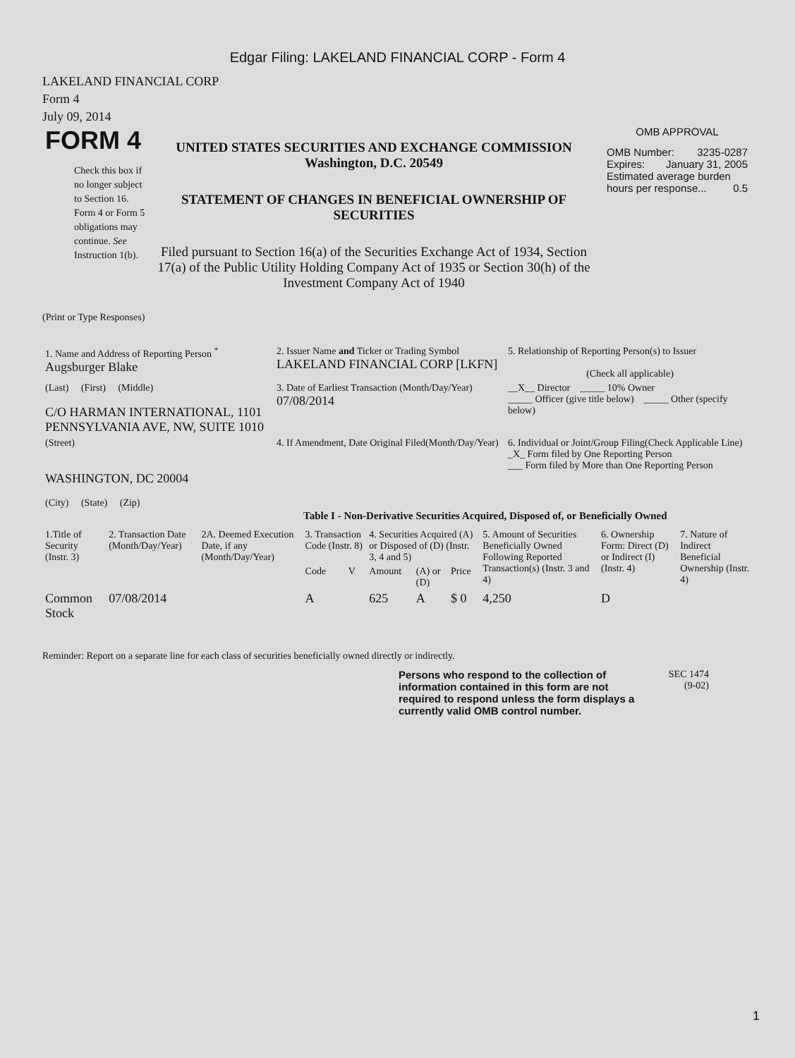Edgar Filing: LAKELAND FINANCIAL CORP - Form 4
LAKELAND FINANCIAL CORP
Form 4
July 09, 2014
FORM 4
Check this box if no longer subject to Section 16. Form 4 or Form 5 obligations may continue. See Instruction 1(b).
UNITED STATES SECURITIES AND EXCHANGE COMMISSION
Washington, D.C. 20549
STATEMENT OF CHANGES IN BENEFICIAL OWNERSHIP OF SECURITIES
Filed pursuant to Section 16(a) of the Securities Exchange Act of 1934, Section 17(a) of the Public Utility Holding Company Act of 1935 or Section 30(h) of the Investment Company Act of 1940
OMB APPROVAL
OMB Number: 3235-0287
Expires: January 31, 2005
Estimated average burden hours per response... 0.5
(Print or Type Responses)
| 1. Name and Address of Reporting Person <sup>*</sup> Augsburger Blake | 2. Issuer Name and Ticker or Trading Symbol LAKELAND FINANCIAL CORP [LKFN] | 5. Relationship of Reporting Person(s) to Issuer (Check all applicable) |
| (Last) (First) (Middle) C/O HARMAN INTERNATIONAL, 1101 PENNSYLVANIA AVE, NW, SUITE 1010 | 3. Date of Earliest Transaction (Month/Day/Year) 07/08/2014 | __X__ Director _____ 10% Owner _____ Officer (give title below) _____ Other (specify below) |
| (Street) WASHINGTON, DC 20004 (City) (State) (Zip) | 4. If Amendment, Date Original Filed(Month/Day/Year) | 6. Individual or Joint/Group Filing(Check Applicable Line) _X_ Form filed by One Reporting Person ___ Form filed by More than One Reporting Person |
Table I - Non-Derivative Securities Acquired, Disposed of, or Beneficially Owned
| 1.Title of Security (Instr. 3) | 2. Transaction Date (Month/Day/Year) | 2A. Deemed Execution Date, if any (Month/Day/Year) | 3. Transaction Code (Instr. 8) | | 4. Securities Acquired (A) or Disposed of (D) (Instr. 3, 4 and 5) | | | 5. Amount of Securities Beneficially Owned Following Reported Transaction(s) (Instr. 3 and 4) | 6. Ownership Form: Direct (D) or Indirect (I) (Instr. 4) | 7. Nature of Indirect Beneficial Ownership (Instr. 4) |
| --- | --- | --- | --- | --- | --- | --- | --- | --- | --- | --- |
| | | | Code | V | Amount | (A) or (D) | Price | | | |
| Common Stock | 07/08/2014 | | A | | 625 | A | $ 0 | 4,250 | D | |
Reminder: Report on a separate line for each class of securities beneficially owned directly or indirectly.
Persons who respond to the collection of information contained in this form are not required to respond unless the form displays a currently valid OMB control number.
SEC 1474
(9-02)
1